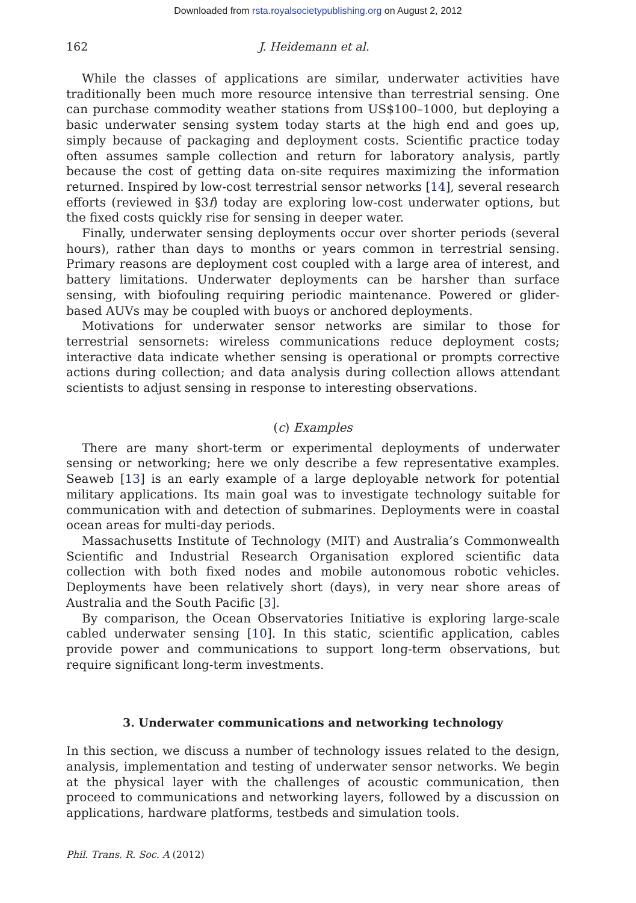Downloaded from rsta.royalsocietypublishing.org on August 2, 2012
162 J. Heidemann et al.
While the classes of applications are similar, underwater activities have traditionally been much more resource intensive than terrestrial sensing. One can purchase commodity weather stations from US$100–1000, but deploying a basic underwater sensing system today starts at the high end and goes up, simply because of packaging and deployment costs. Scientific practice today often assumes sample collection and return for laboratory analysis, partly because the cost of getting data on-site requires maximizing the information returned. Inspired by low-cost terrestrial sensor networks [14], several research efforts (reviewed in §3f) today are exploring low-cost underwater options, but the fixed costs quickly rise for sensing in deeper water.
Finally, underwater sensing deployments occur over shorter periods (several hours), rather than days to months or years common in terrestrial sensing. Primary reasons are deployment cost coupled with a large area of interest, and battery limitations. Underwater deployments can be harsher than surface sensing, with biofouling requiring periodic maintenance. Powered or glider-based AUVs may be coupled with buoys or anchored deployments.
Motivations for underwater sensor networks are similar to those for terrestrial sensornets: wireless communications reduce deployment costs; interactive data indicate whether sensing is operational or prompts corrective actions during collection; and data analysis during collection allows attendant scientists to adjust sensing in response to interesting observations.
(c) Examples
There are many short-term or experimental deployments of underwater sensing or networking; here we only describe a few representative examples. Seaweb [13] is an early example of a large deployable network for potential military applications. Its main goal was to investigate technology suitable for communication with and detection of submarines. Deployments were in coastal ocean areas for multi-day periods.
Massachusetts Institute of Technology (MIT) and Australia’s Commonwealth Scientific and Industrial Research Organisation explored scientific data collection with both fixed nodes and mobile autonomous robotic vehicles. Deployments have been relatively short (days), in very near shore areas of Australia and the South Pacific [3].
By comparison, the Ocean Observatories Initiative is exploring large-scale cabled underwater sensing [10]. In this static, scientific application, cables provide power and communications to support long-term observations, but require significant long-term investments.
3. Underwater communications and networking technology
In this section, we discuss a number of technology issues related to the design, analysis, implementation and testing of underwater sensor networks. We begin at the physical layer with the challenges of acoustic communication, then proceed to communications and networking layers, followed by a discussion on applications, hardware platforms, testbeds and simulation tools.
Phil. Trans. R. Soc. A (2012)